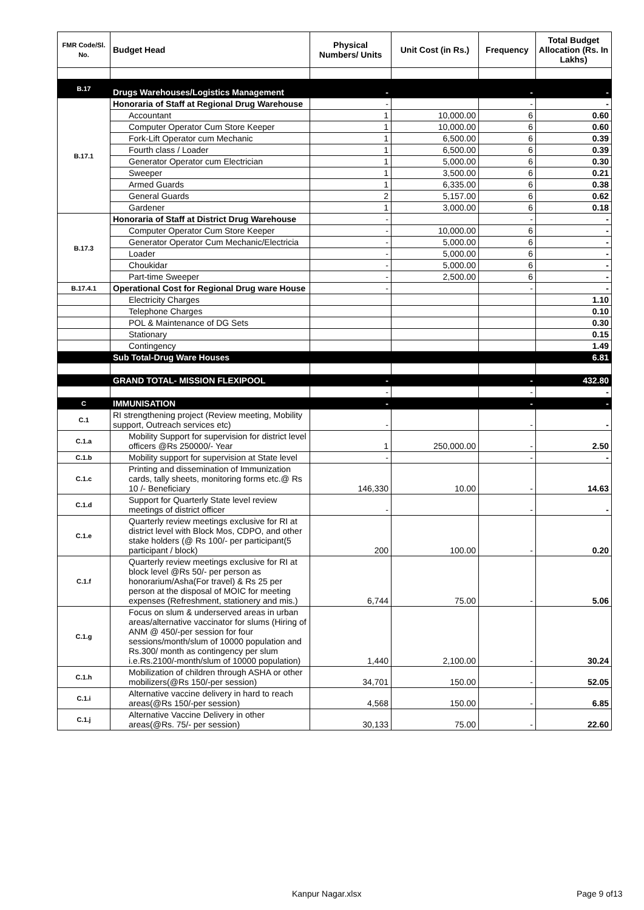| FMR Code/Sl. No. | Budget Head | Physical Numbers/ Units | Unit Cost (in Rs.) | Frequency | Total Budget Allocation (Rs. In Lakhs) |
| --- | --- | --- | --- | --- | --- |
| B.17 | Drugs Warehouses/Logistics Management | - | | - | - |
| B.17.1 | Honoraria of Staff at Regional Drug Warehouse | - | | - | - |
| | Accountant | 1 | 10,000.00 | 6 | 0.60 |
| | Computer Operator Cum Store Keeper | 1 | 10,000.00 | 6 | 0.60 |
| | Fork-Lift Operator cum Mechanic | 1 | 6,500.00 | 6 | 0.39 |
| | Fourth class / Loader | 1 | 6,500.00 | 6 | 0.39 |
| | Generator Operator cum Electrician | 1 | 5,000.00 | 6 | 0.30 |
| | Sweeper | 1 | 3,500.00 | 6 | 0.21 |
| | Armed Guards | 1 | 6,335.00 | 6 | 0.38 |
| | General Guards | 2 | 5,157.00 | 6 | 0.62 |
| | Gardener | 1 | 3,000.00 | 6 | 0.18 |
| B.17.3 | Honoraria of Staff at District Drug Warehouse | - | | - | - |
| | Computer Operator Cum Store Keeper | - | 10,000.00 | 6 | - |
| | Generator Operator Cum Mechanic/Electricia | - | 5,000.00 | 6 | - |
| | Loader | - | 5,000.00 | 6 | - |
| | Choukidar | - | 5,000.00 | 6 | - |
| | Part-time Sweeper | - | 2,500.00 | 6 | - |
| B.17.4.1 | Operational Cost for Regional Drug ware House | - | | - | - |
| | Electricity Charges | | | | 1.10 |
| | Telephone Charges | | | | 0.10 |
| | POL & Maintenance of DG Sets | | | | 0.30 |
| | Stationary | | | | 0.15 |
| | Contingency | | | | 1.49 |
| | Sub Total-Drug Ware Houses | | | | 6.81 |
| | GRAND TOTAL- MISSION FLEXIPOOL | - | | - | 432.80 |
| | | - | | - | - |
| C | IMMUNISATION | - | | - | - |
| C.1 | RI strengthening project (Review meeting, Mobility support, Outreach services etc) | - | | - | - |
| C.1.a | Mobility Support for supervision for district level officers @Rs 250000/- Year | 1 | 250,000.00 | - | 2.50 |
| C.1.b | Mobility support for supervision at State level | - | | - | - |
| C.1.c | Printing and dissemination of Immunization cards, tally sheets, monitoring forms etc.@ Rs 10 /- Beneficiary | 146,330 | 10.00 | - | 14.63 |
| C.1.d | Support for Quarterly State level review meetings of district officer | - | | - | - |
| C.1.e | Quarterly review meetings exclusive for RI at district level with Block Mos, CDPO, and other stake holders (@ Rs 100/- per participant(5 participant / block) | 200 | 100.00 | - | 0.20 |
| C.1.f | Quarterly review meetings exclusive for RI at block level @Rs 50/- per person as honorarium/Asha(For travel) & Rs 25 per person at the disposal of MOIC for meeting expenses (Refreshment, stationery and mis.) | 6,744 | 75.00 | - | 5.06 |
| C.1.g | Focus on slum & underserved areas in urban areas/alternative vaccinator for slums (Hiring of ANM @ 450/-per session for four sessions/month/slum of 10000 population and Rs.300/ month as contingency per slum i.e.Rs.2100/-month/slum of 10000 population) | 1,440 | 2,100.00 | - | 30.24 |
| C.1.h | Mobilization of children through ASHA or other mobilizers(@Rs 150/-per session) | 34,701 | 150.00 | - | 52.05 |
| C.1.i | Alternative vaccine delivery in hard to reach areas(@Rs 150/-per session) | 4,568 | 150.00 | - | 6.85 |
| C.1.j | Alternative Vaccine Delivery in other areas(@Rs. 75/- per session) | 30,133 | 75.00 | - | 22.60 |
Kanpur Nagar.xlsx Page 9 of13